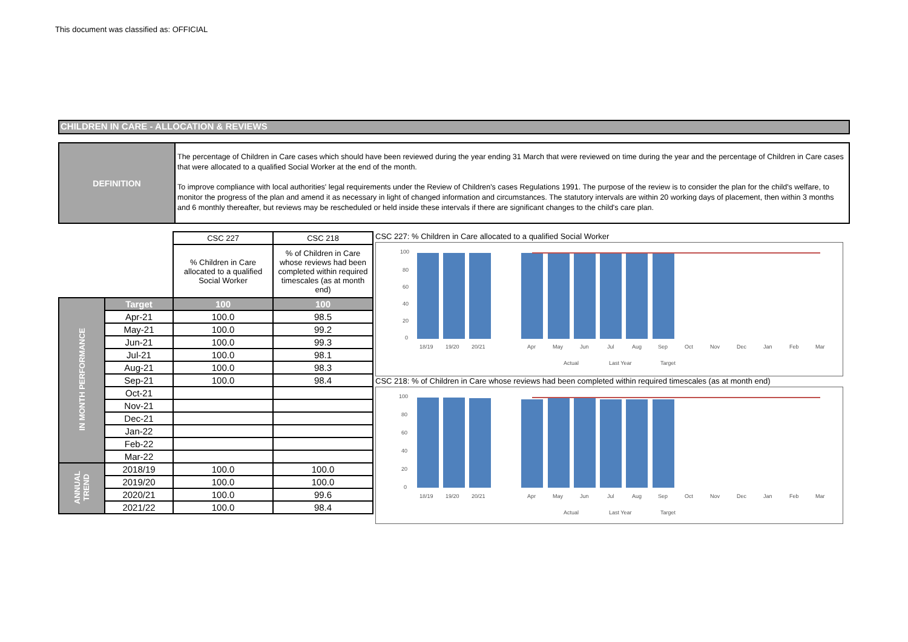This document was classified as: OFFICIAL
CHILDREN IN CARE - ALLOCATION & REVIEWS
DEFINITION
The percentage of Children in Care cases which should have been reviewed during the year ending 31 March that were reviewed on time during the year and the percentage of Children in Care cases that were allocated to a qualified Social Worker at the end of the month.
To improve compliance with local authorities' legal requirements under the Review of Children's cases Regulations 1991. The purpose of the review is to consider the plan for the child's welfare, to monitor the progress of the plan and amend it as necessary in light of changed information and circumstances. The statutory intervals are within 20 working days of placement, then within 3 months and 6 monthly thereafter, but reviews may be rescheduled or held inside these intervals if there are significant changes to the child's care plan.
| | | CSC 227 | CSC 218 |
| | | % Children in Care allocated to a qualified Social Worker | % of Children in Care whose reviews had been completed within required timescales (as at month end) |
| IN MONTH PERFORMANCE | Target | 100 | 100 |
| | Apr-21 | 100.0 | 98.5 |
| | May-21 | 100.0 | 99.2 |
| | Jun-21 | 100.0 | 99.3 |
| | Jul-21 | 100.0 | 98.1 |
| | Aug-21 | 100.0 | 98.3 |
| | Sep-21 | 100.0 | 98.4 |
| | Oct-21 | | |
| | Nov-21 | | |
| | Dec-21 | | |
| | Jan-22 | | |
| | Feb-22 | | |
| | Mar-22 | | |
| ANNUAL TREND | 2018/19 | 100.0 | 100.0 |
| | 2019/20 | 100.0 | 100.0 |
| | 2020/21 | 100.0 | 99.6 |
| | 2021/22 | 100.0 | 98.4 |
CSC 227: % Children in Care allocated to a qualified Social Worker
100
80
60
40
20
0
18/19
19/20
20/21
Apr
May
Jun
Jul
Aug
Sep
Oct
Nov
Dec
Jan
Feb
Mar
Actual
Last Year
Target
CSC 218: % of Children in Care whose reviews had been completed within required timescales (as at month end)
100
80
60
40
20
0
18/19
19/20
20/21
Apr
May
Jun
Jul
Aug
Sep
Oct
Nov
Dec
Jan
Feb
Mar
Actual
Last Year
Target